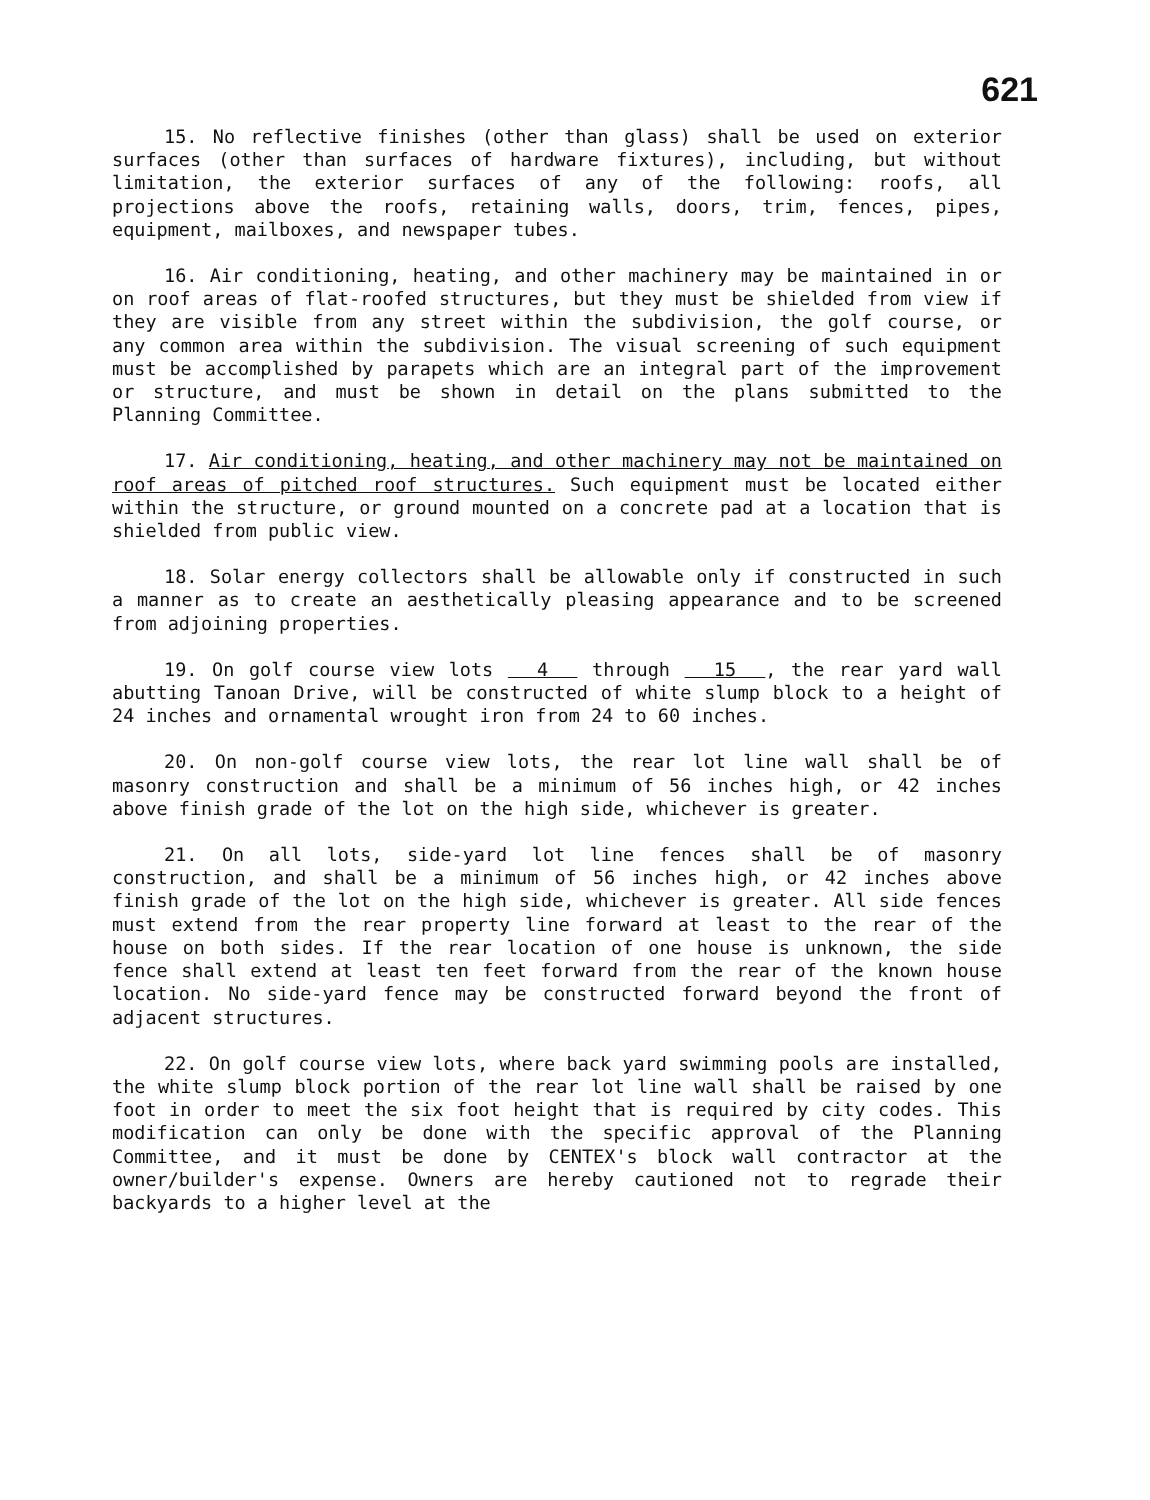621
15. No reflective finishes (other than glass) shall be used on exterior surfaces (other than surfaces of hardware fixtures), including, but without limitation, the exterior surfaces of any of the following: roofs, all projections above the roofs, retaining walls, doors, trim, fences, pipes, equipment, mailboxes, and newspaper tubes.
16. Air conditioning, heating, and other machinery may be maintained in or on roof areas of flat-roofed structures, but they must be shielded from view if they are visible from any street within the subdivision, the golf course, or any common area within the subdivision. The visual screening of such equipment must be accomplished by parapets which are an integral part of the improvement or structure, and must be shown in detail on the plans submitted to the Planning Committee.
17. Air conditioning, heating, and other machinery may not be maintained on roof areas of pitched roof structures. Such equipment must be located either within the structure, or ground mounted on a concrete pad at a location that is shielded from public view.
18. Solar energy collectors shall be allowable only if constructed in such a manner as to create an aesthetically pleasing appearance and to be screened from adjoining properties.
19. On golf course view lots 4 through 15 , the rear yard wall abutting Tanoan Drive, will be constructed of white slump block to a height of 24 inches and ornamental wrought iron from 24 to 60 inches.
20. On non-golf course view lots, the rear lot line wall shall be of masonry construction and shall be a minimum of 56 inches high, or 42 inches above finish grade of the lot on the high side, whichever is greater.
21. On all lots, side-yard lot line fences shall be of masonry construction, and shall be a minimum of 56 inches high, or 42 inches above finish grade of the lot on the high side, whichever is greater. All side fences must extend from the rear property line forward at least to the rear of the house on both sides. If the rear location of one house is unknown, the side fence shall extend at least ten feet forward from the rear of the known house location. No side-yard fence may be constructed forward beyond the front of adjacent structures.
22. On golf course view lots, where back yard swimming pools are installed, the white slump block portion of the rear lot line wall shall be raised by one foot in order to meet the six foot height that is required by city codes. This modification can only be done with the specific approval of the Planning Committee, and it must be done by CENTEX's block wall contractor at the owner/builder's expense. Owners are hereby cautioned not to regrade their backyards to a higher level at the